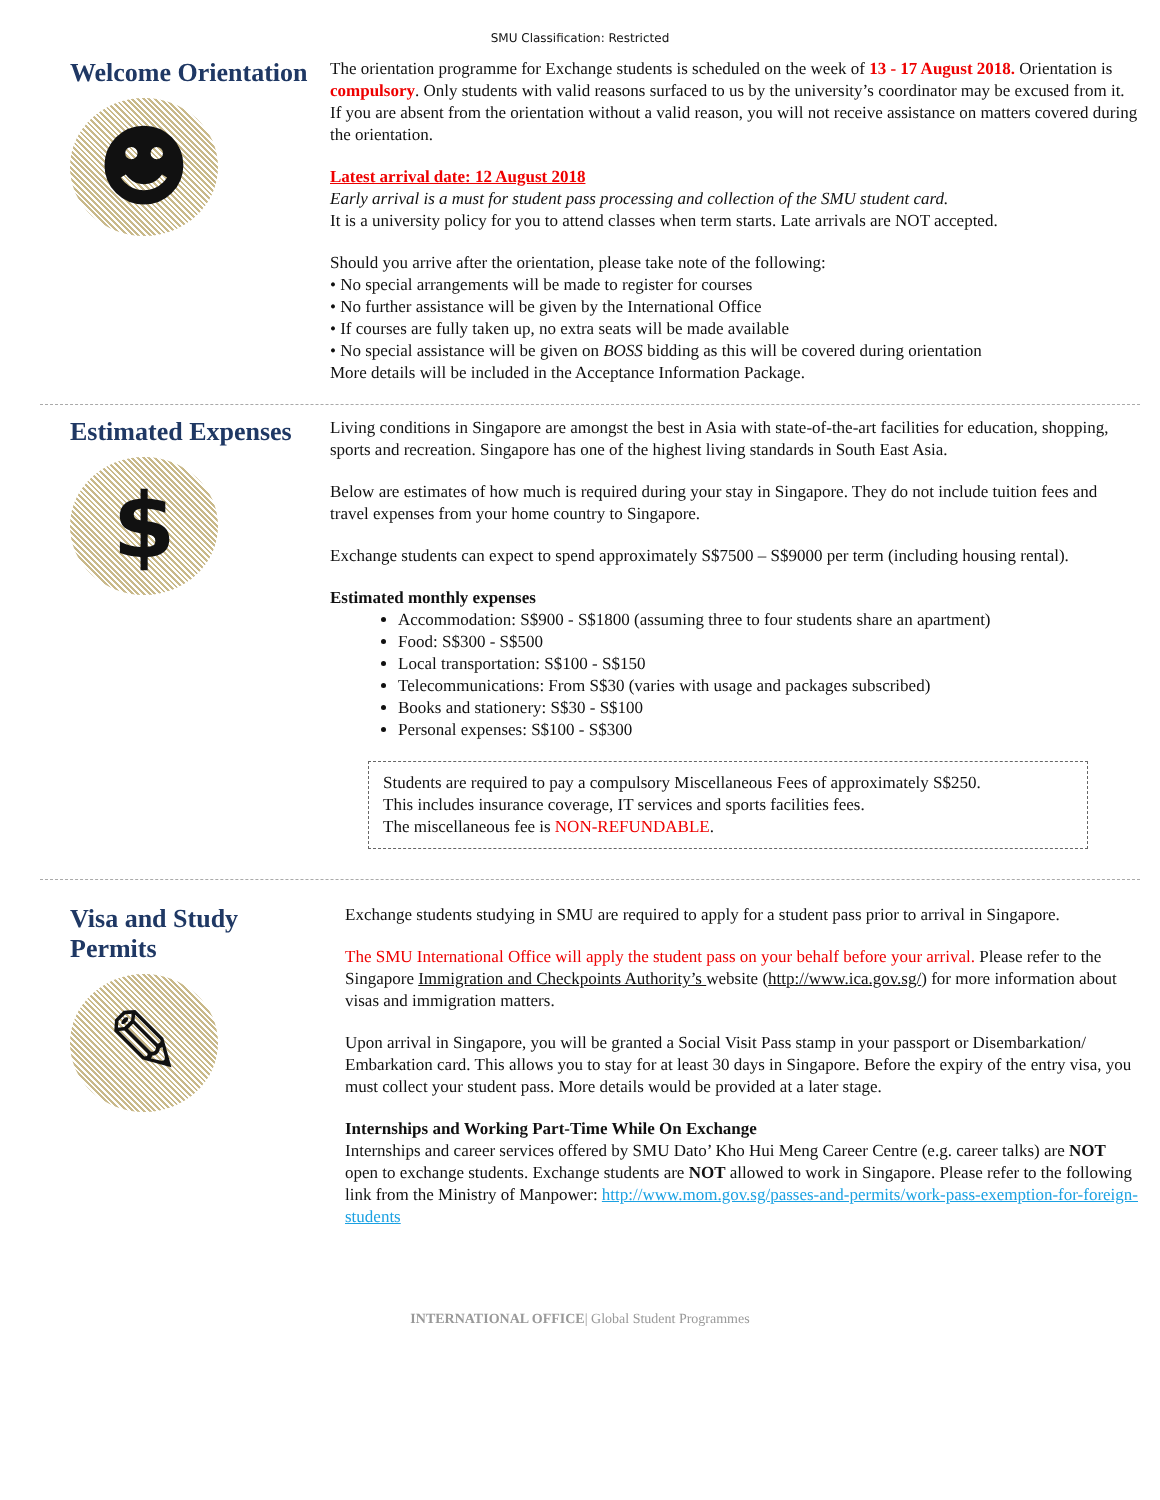SMU Classification: Restricted
Welcome Orientation
☻
The orientation programme for Exchange students is scheduled on the week of 13 - 17 August 2018. Orientation is compulsory. Only students with valid reasons surfaced to us by the university’s coordinator may be excused from it. If you are absent from the orientation without a valid reason, you will not receive assistance on matters covered during the orientation.
Latest arrival date: 12 August 2018
Early arrival is a must for student pass processing and collection of the SMU student card.
It is a university policy for you to attend classes when term starts. Late arrivals are NOT accepted.
Should you arrive after the orientation, please take note of the following:
• No special arrangements will be made to register for courses
• No further assistance will be given by the International Office
• If courses are fully taken up, no extra seats will be made available
• No special assistance will be given on BOSS bidding as this will be covered during orientation
More details will be included in the Acceptance Information Package.
Estimated Expenses
$
Living conditions in Singapore are amongst the best in Asia with state-of-the-art facilities for education, shopping, sports and recreation. Singapore has one of the highest living standards in South East Asia.
Below are estimates of how much is required during your stay in Singapore. They do not include tuition fees and travel expenses from your home country to Singapore.
Exchange students can expect to spend approximately S$7500 – S$9000 per term (including housing rental).
Estimated monthly expenses
Accommodation: S$900 - S$1800 (assuming three to four students share an apartment)
Food: S$300 - S$500
Local transportation: S$100 - S$150
Telecommunications: From S$30 (varies with usage and packages subscribed)
Books and stationery: S$30 - S$100
Personal expenses: S$100 - S$300
Students are required to pay a compulsory Miscellaneous Fees of approximately S$250.
This includes insurance coverage, IT services and sports facilities fees.
The miscellaneous fee is NON-REFUNDABLE.
Visa and Study Permits
✎
Exchange students studying in SMU are required to apply for a student pass prior to arrival in Singapore.
The SMU International Office will apply the student pass on your behalf before your arrival. Please refer to the Singapore Immigration and Checkpoints Authority’s website (http://www.ica.gov.sg/) for more information about visas and immigration matters.
Upon arrival in Singapore, you will be granted a Social Visit Pass stamp in your passport or Disembarkation/ Embarkation card. This allows you to stay for at least 30 days in Singapore. Before the expiry of the entry visa, you must collect your student pass. More details would be provided at a later stage.
Internships and Working Part-Time While On Exchange
Internships and career services offered by SMU Dato’ Kho Hui Meng Career Centre (e.g. career talks) are NOT open to exchange students. Exchange students are NOT allowed to work in Singapore. Please refer to the following link from the Ministry of Manpower: http://www.mom.gov.sg/passes-and-permits/work-pass-exemption-for-foreign-students
INTERNATIONAL OFFICE| Global Student Programmes